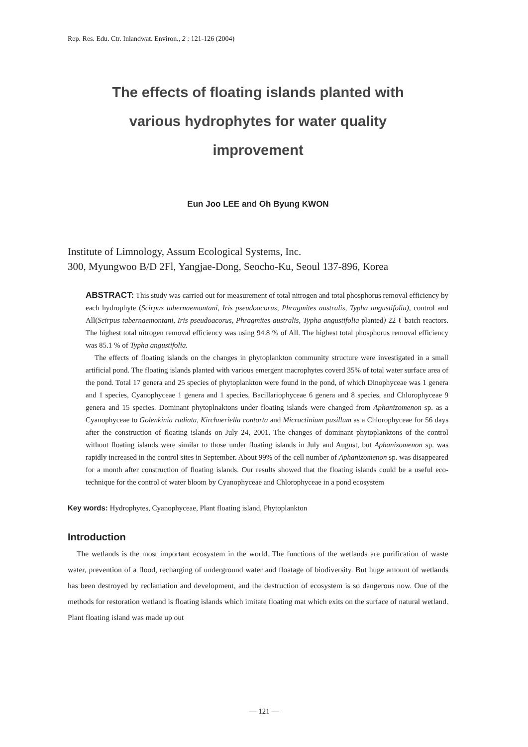Rep. Res. Edu. Ctr. Inlandwat. Environ., 2 : 121-126 (2004)
The effects of floating islands planted with
various hydrophytes for water quality
improvement
Eun Joo LEE and Oh Byung KWON
Institute of Limnology, Assum Ecological Systems, Inc.
300, Myungwoo B/D 2Fl, Yangjae-Dong, Seocho-Ku, Seoul 137-896, Korea
ABSTRACT: This study was carried out for measurement of total nitrogen and total phosphorus removal efficiency by each hydrophyte (Scirpus tabernaemontani, Iris pseudoacorus, Phragmites australis, Typha angustifolia), control and All(Scirpus tabernaemontani, Iris pseudoacorus, Phragmites australis, Typha angustifolia planted) 22 ℓ batch reactors. The highest total nitrogen removal efficiency was using 94.8 % of All. The highest total phosphorus removal efficiency was 85.1 % of Typha angustifolia.
The effects of floating islands on the changes in phytoplankton community structure were investigated in a small artificial pond. The floating islands planted with various emergent macrophytes coverd 35% of total water surface area of the pond. Total 17 genera and 25 species of phytoplankton were found in the pond, of which Dinophyceae was 1 genera and 1 species, Cyanophyceae 1 genera and 1 species, Bacillariophyceae 6 genera and 8 species, and Chlorophyceae 9 genera and 15 species. Dominant phytoplnaktons under floating islands were changed from Aphanizomenon sp. as a Cyanophyceae to Golenkinia radiata, Kirchneriella contorta and Micractinium pusillum as a Chlorophyceae for 56 days after the construction of floating islands on July 24, 2001. The changes of dominant phytoplanktons of the control without floating islands were similar to those under floating islands in July and August, but Aphanizomenon sp. was rapidly increased in the control sites in September. About 99% of the cell number of Aphanizomenon sp. was disappeared for a month after construction of floating islands. Our results showed that the floating islands could be a useful eco-technique for the control of water bloom by Cyanophyceae and Chlorophyceae in a pond ecosystem
Key words: Hydrophytes, Cyanophyceae, Plant floating island, Phytoplankton
Introduction
The wetlands is the most important ecosystem in the world. The functions of the wetlands are purification of waste water, prevention of a flood, recharging of underground water and floatage of biodiversity. But huge amount of wetlands has been destroyed by reclamation and development, and the destruction of ecosystem is so dangerous now. One of the methods for restoration wetland is floating islands which imitate floating mat which exits on the surface of natural wetland. Plant floating island was made up out
— 121 —